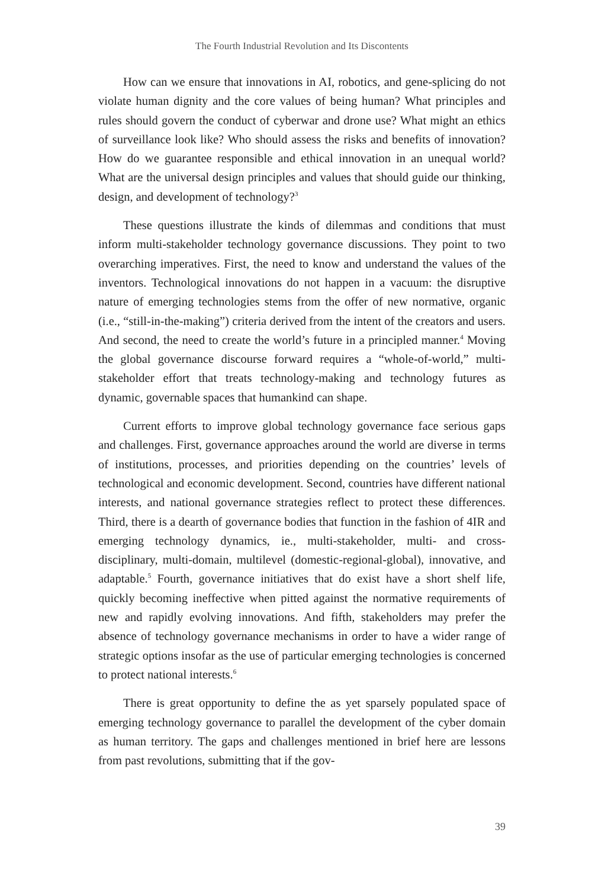The Fourth Industrial Revolution and Its Discontents
How can we ensure that innovations in AI, robotics, and gene-splicing do not violate human dignity and the core values of being human? What principles and rules should govern the conduct of cyberwar and drone use? What might an ethics of surveillance look like? Who should assess the risks and benefits of innovation? How do we guarantee responsible and ethical innovation in an unequal world? What are the universal design principles and values that should guide our thinking, design, and development of technology?<sup>3</sup>
These questions illustrate the kinds of dilemmas and conditions that must inform multi-stakeholder technology governance discussions. They point to two overarching imperatives. First, the need to know and understand the values of the inventors. Technological innovations do not happen in a vacuum: the disruptive nature of emerging technologies stems from the offer of new normative, organic (i.e., “still-in-the-making”) criteria derived from the intent of the creators and users. And second, the need to create the world’s future in a principled manner.<sup>4</sup> Moving the global governance discourse forward requires a “whole-of-world,” multi-stakeholder effort that treats technology-making and technology futures as dynamic, governable spaces that humankind can shape.
Current efforts to improve global technology governance face serious gaps and challenges. First, governance approaches around the world are diverse in terms of institutions, processes, and priorities depending on the countries’ levels of technological and economic development. Second, countries have different national interests, and national governance strategies reflect to protect these differences. Third, there is a dearth of governance bodies that function in the fashion of 4IR and emerging technology dynamics, ie., multi-stakeholder, multi- and cross-disciplinary, multi-domain, multilevel (domestic-regional-global), innovative, and adaptable.<sup>5</sup> Fourth, governance initiatives that do exist have a short shelf life, quickly becoming ineffective when pitted against the normative requirements of new and rapidly evolving innovations. And fifth, stakeholders may prefer the absence of technology governance mechanisms in order to have a wider range of strategic options insofar as the use of particular emerging technologies is concerned to protect national interests.<sup>6</sup>
There is great opportunity to define the as yet sparsely populated space of emerging technology governance to parallel the development of the cyber domain as human territory. The gaps and challenges mentioned in brief here are lessons from past revolutions, submitting that if the gov-
39